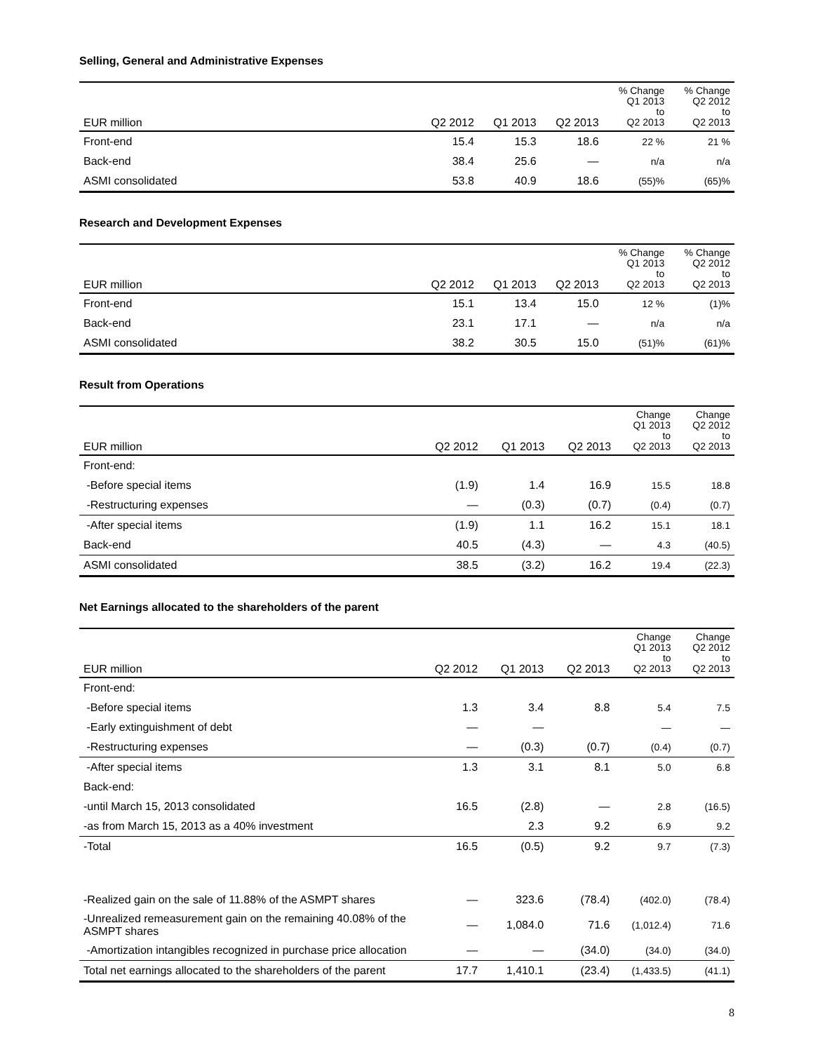Selling, General and Administrative Expenses
| EUR million | Q2 2012 | Q1 2013 | Q2 2013 | % Change Q1 2013 to Q2 2013 | % Change Q2 2012 to Q2 2013 |
| --- | --- | --- | --- | --- | --- |
| Front-end | 15.4 | 15.3 | 18.6 | 22 % | 21 % |
| Back-end | 38.4 | 25.6 | — | n/a | n/a |
| ASMI consolidated | 53.8 | 40.9 | 18.6 | (55)% | (65)% |
Research and Development Expenses
| EUR million | Q2 2012 | Q1 2013 | Q2 2013 | % Change Q1 2013 to Q2 2013 | % Change Q2 2012 to Q2 2013 |
| --- | --- | --- | --- | --- | --- |
| Front-end | 15.1 | 13.4 | 15.0 | 12 % | (1)% |
| Back-end | 23.1 | 17.1 | — | n/a | n/a |
| ASMI consolidated | 38.2 | 30.5 | 15.0 | (51)% | (61)% |
Result from Operations
| EUR million | Q2 2012 | Q1 2013 | Q2 2013 | Change Q1 2013 to Q2 2013 | Change Q2 2012 to Q2 2013 |
| --- | --- | --- | --- | --- | --- |
| Front-end: | | | | | |
| -Before special items | (1.9) | 1.4 | 16.9 | 15.5 | 18.8 |
| -Restructuring expenses | — | (0.3) | (0.7) | (0.4) | (0.7) |
| -After special items | (1.9) | 1.1 | 16.2 | 15.1 | 18.1 |
| Back-end | 40.5 | (4.3) | — | 4.3 | (40.5) |
| ASMI consolidated | 38.5 | (3.2) | 16.2 | 19.4 | (22.3) |
Net Earnings allocated to the shareholders of the parent
| EUR million | Q2 2012 | Q1 2013 | Q2 2013 | Change Q1 2013 to Q2 2013 | Change Q2 2012 to Q2 2013 |
| --- | --- | --- | --- | --- | --- |
| Front-end: | | | | | |
| -Before special items | 1.3 | 3.4 | 8.8 | 5.4 | 7.5 |
| -Early extinguishment of debt | — | — | | — | — |
| -Restructuring expenses | — | (0.3) | (0.7) | (0.4) | (0.7) |
| -After special items | 1.3 | 3.1 | 8.1 | 5.0 | 6.8 |
| Back-end: | | | | | |
| -until March 15, 2013 consolidated | 16.5 | (2.8) | — | 2.8 | (16.5) |
| -as from March 15, 2013 as a 40% investment | | 2.3 | 9.2 | 6.9 | 9.2 |
| -Total | 16.5 | (0.5) | 9.2 | 9.7 | (7.3) |
| -Realized gain on the sale of 11.88% of the ASMPT shares | — | 323.6 | (78.4) | (402.0) | (78.4) |
| -Unrealized remeasurement gain on the remaining 40.08% of the ASMPT shares | — | 1,084.0 | 71.6 | (1,012.4) | 71.6 |
| -Amortization intangibles recognized in purchase price allocation | — | — | (34.0) | (34.0) | (34.0) |
| Total net earnings allocated to the shareholders of the parent | 17.7 | 1,410.1 | (23.4) | (1,433.5) | (41.1) |
8